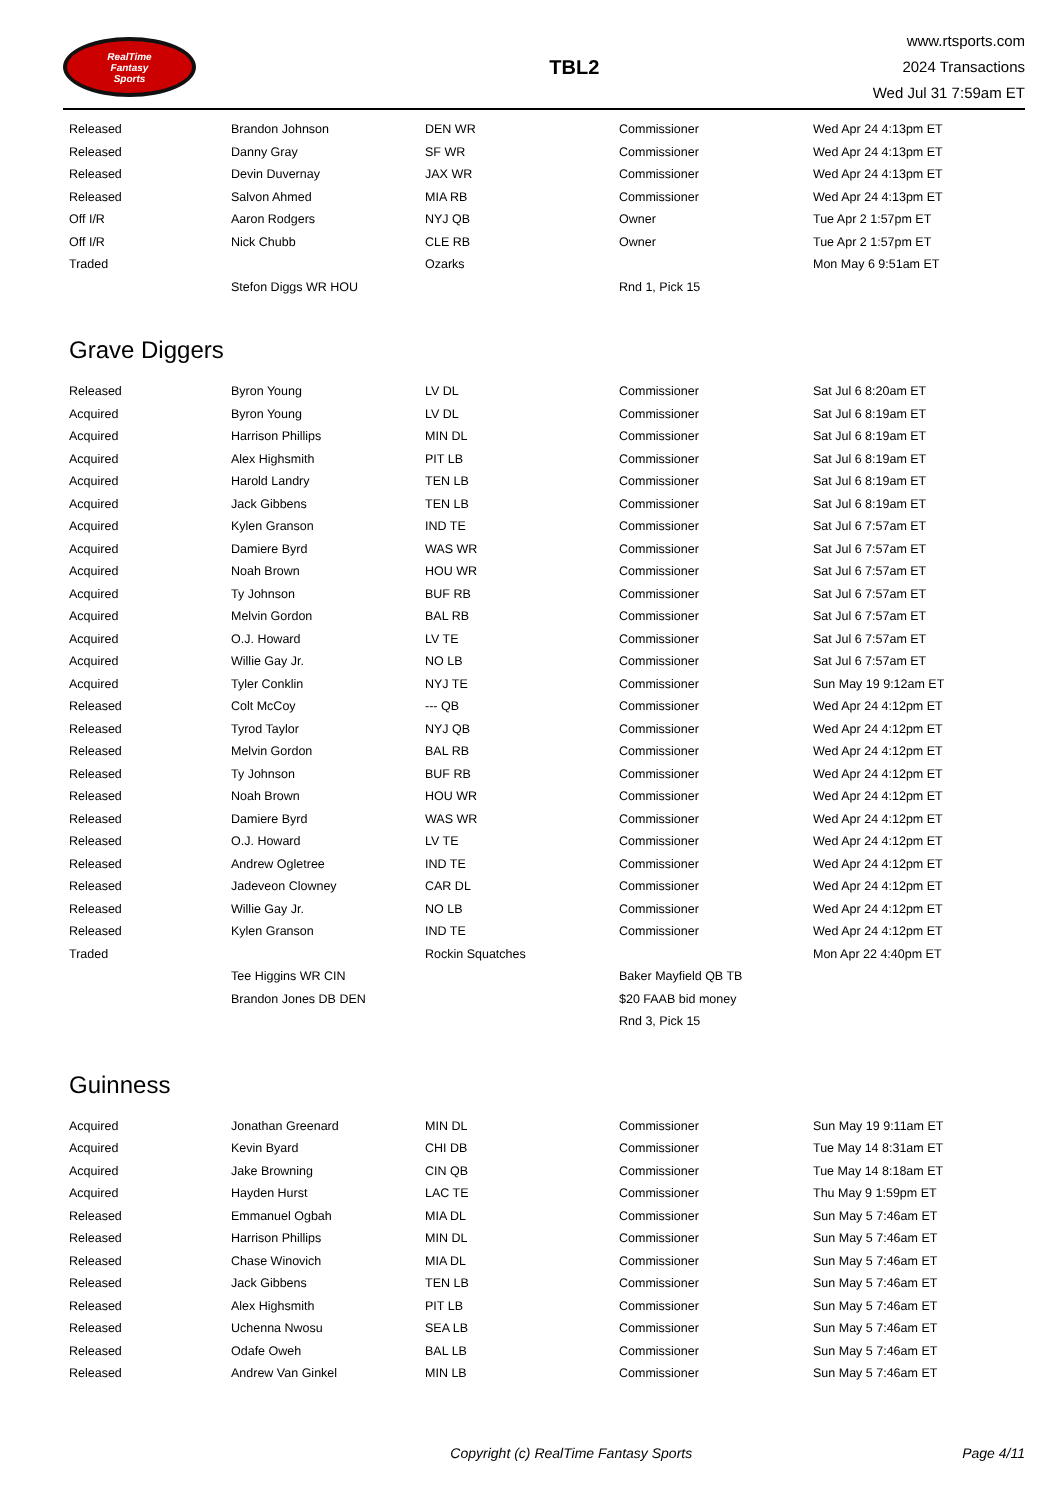RealTime
Fantasy
Sports
TBL2
www.rtsports.com
2024 Transactions
Wed Jul 31 7:59am ET
| Released | Brandon Johnson | DEN WR | Commissioner | Wed Apr 24 4:13pm ET |
| Released | Danny Gray | SF WR | Commissioner | Wed Apr 24 4:13pm ET |
| Released | Devin Duvernay | JAX WR | Commissioner | Wed Apr 24 4:13pm ET |
| Released | Salvon Ahmed | MIA RB | Commissioner | Wed Apr 24 4:13pm ET |
| Off I/R | Aaron Rodgers | NYJ QB | Owner | Tue Apr 2 1:57pm ET |
| Off I/R | Nick Chubb | CLE RB | Owner | Tue Apr 2 1:57pm ET |
| Traded | | Ozarks | | Mon May 6 9:51am ET |
| | Stefon Diggs WR HOU | | Rnd 1, Pick 15 | |
Grave Diggers
| Released | Byron Young | LV DL | Commissioner | Sat Jul 6 8:20am ET |
| Acquired | Byron Young | LV DL | Commissioner | Sat Jul 6 8:19am ET |
| Acquired | Harrison Phillips | MIN DL | Commissioner | Sat Jul 6 8:19am ET |
| Acquired | Alex Highsmith | PIT LB | Commissioner | Sat Jul 6 8:19am ET |
| Acquired | Harold Landry | TEN LB | Commissioner | Sat Jul 6 8:19am ET |
| Acquired | Jack Gibbens | TEN LB | Commissioner | Sat Jul 6 8:19am ET |
| Acquired | Kylen Granson | IND TE | Commissioner | Sat Jul 6 7:57am ET |
| Acquired | Damiere Byrd | WAS WR | Commissioner | Sat Jul 6 7:57am ET |
| Acquired | Noah Brown | HOU WR | Commissioner | Sat Jul 6 7:57am ET |
| Acquired | Ty Johnson | BUF RB | Commissioner | Sat Jul 6 7:57am ET |
| Acquired | Melvin Gordon | BAL RB | Commissioner | Sat Jul 6 7:57am ET |
| Acquired | O.J. Howard | LV TE | Commissioner | Sat Jul 6 7:57am ET |
| Acquired | Willie Gay Jr. | NO LB | Commissioner | Sat Jul 6 7:57am ET |
| Acquired | Tyler Conklin | NYJ TE | Commissioner | Sun May 19 9:12am ET |
| Released | Colt McCoy | --- QB | Commissioner | Wed Apr 24 4:12pm ET |
| Released | Tyrod Taylor | NYJ QB | Commissioner | Wed Apr 24 4:12pm ET |
| Released | Melvin Gordon | BAL RB | Commissioner | Wed Apr 24 4:12pm ET |
| Released | Ty Johnson | BUF RB | Commissioner | Wed Apr 24 4:12pm ET |
| Released | Noah Brown | HOU WR | Commissioner | Wed Apr 24 4:12pm ET |
| Released | Damiere Byrd | WAS WR | Commissioner | Wed Apr 24 4:12pm ET |
| Released | O.J. Howard | LV TE | Commissioner | Wed Apr 24 4:12pm ET |
| Released | Andrew Ogletree | IND TE | Commissioner | Wed Apr 24 4:12pm ET |
| Released | Jadeveon Clowney | CAR DL | Commissioner | Wed Apr 24 4:12pm ET |
| Released | Willie Gay Jr. | NO LB | Commissioner | Wed Apr 24 4:12pm ET |
| Released | Kylen Granson | IND TE | Commissioner | Wed Apr 24 4:12pm ET |
| Traded | | Rockin Squatches | | Mon Apr 22 4:40pm ET |
| | Tee Higgins WR CIN | | Baker Mayfield QB TB | |
| | Brandon Jones DB DEN | | $20 FAAB bid money | |
| | | | Rnd 3, Pick 15 | |
Guinness
| Acquired | Jonathan Greenard | MIN DL | Commissioner | Sun May 19 9:11am ET |
| Acquired | Kevin Byard | CHI DB | Commissioner | Tue May 14 8:31am ET |
| Acquired | Jake Browning | CIN QB | Commissioner | Tue May 14 8:18am ET |
| Acquired | Hayden Hurst | LAC TE | Commissioner | Thu May 9 1:59pm ET |
| Released | Emmanuel Ogbah | MIA DL | Commissioner | Sun May 5 7:46am ET |
| Released | Harrison Phillips | MIN DL | Commissioner | Sun May 5 7:46am ET |
| Released | Chase Winovich | MIA DL | Commissioner | Sun May 5 7:46am ET |
| Released | Jack Gibbens | TEN LB | Commissioner | Sun May 5 7:46am ET |
| Released | Alex Highsmith | PIT LB | Commissioner | Sun May 5 7:46am ET |
| Released | Uchenna Nwosu | SEA LB | Commissioner | Sun May 5 7:46am ET |
| Released | Odafe Oweh | BAL LB | Commissioner | Sun May 5 7:46am ET |
| Released | Andrew Van Ginkel | MIN LB | Commissioner | Sun May 5 7:46am ET |
Copyright (c) RealTime Fantasy Sports Page 4/11